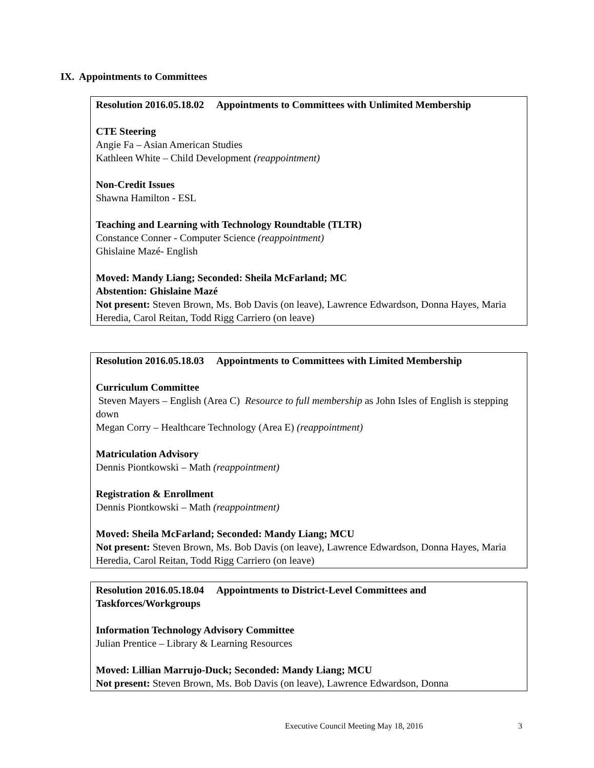IX. Appointments to Committees
Resolution 2016.05.18.02 Appointments to Committees with Unlimited Membership
CTE Steering
Angie Fa – Asian American Studies
Kathleen White – Child Development (reappointment)
Non-Credit Issues
Shawna Hamilton - ESL
Teaching and Learning with Technology Roundtable (TLTR)
Constance Conner - Computer Science (reappointment)
Ghislaine Mazé- English
Moved: Mandy Liang; Seconded: Sheila McFarland; MC
Abstention: Ghislaine Mazé
Not present: Steven Brown, Ms. Bob Davis (on leave), Lawrence Edwardson, Donna Hayes, Maria Heredia, Carol Reitan, Todd Rigg Carriero (on leave)
Resolution 2016.05.18.03 Appointments to Committees with Limited Membership
Curriculum Committee
Steven Mayers – English (Area C) Resource to full membership as John Isles of English is stepping down
Megan Corry – Healthcare Technology (Area E) (reappointment)
Matriculation Advisory
Dennis Piontkowski – Math (reappointment)
Registration & Enrollment
Dennis Piontkowski – Math (reappointment)
Moved: Sheila McFarland; Seconded: Mandy Liang; MCU
Not present: Steven Brown, Ms. Bob Davis (on leave), Lawrence Edwardson, Donna Hayes, Maria Heredia, Carol Reitan, Todd Rigg Carriero (on leave)
Resolution 2016.05.18.04 Appointments to District-Level Committees and Taskforces/Workgroups
Information Technology Advisory Committee
Julian Prentice – Library & Learning Resources
Moved: Lillian Marrujo-Duck; Seconded: Mandy Liang; MCU
Not present: Steven Brown, Ms. Bob Davis (on leave), Lawrence Edwardson, Donna
Executive Council Meeting May 18, 2016
3